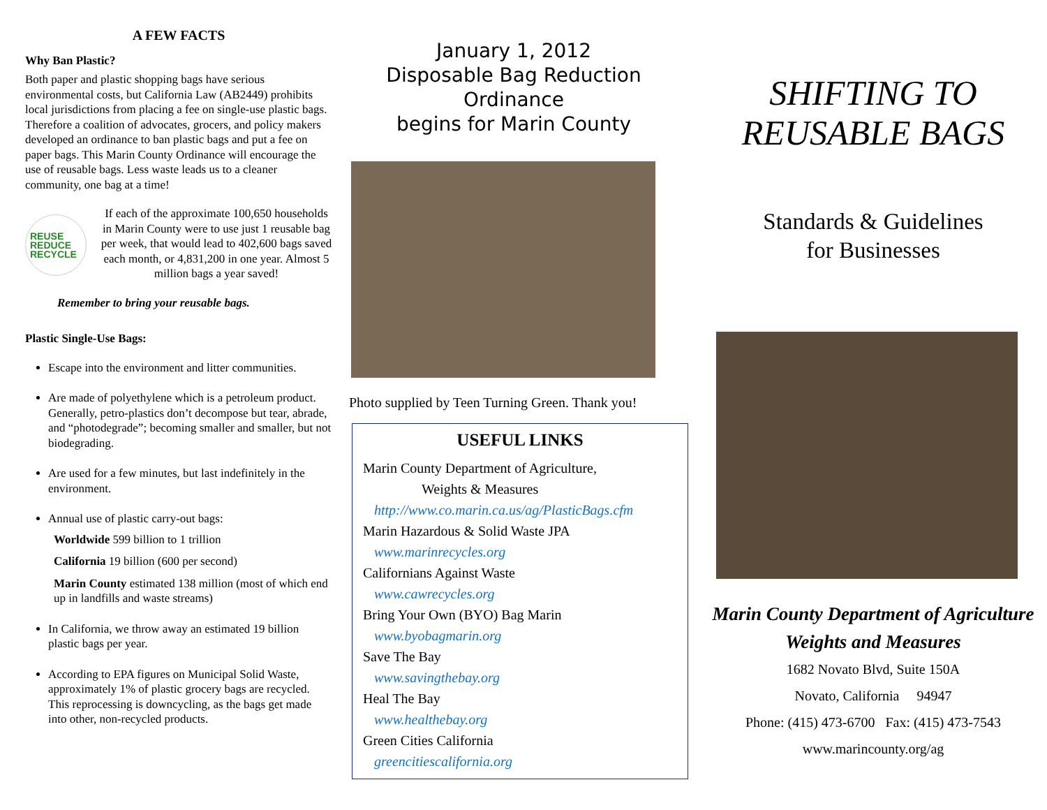A FEW FACTS
Why Ban Plastic?
Both paper and plastic shopping bags have serious environmental costs, but California Law (AB2449) prohibits local jurisdictions from placing a fee on single-use plastic bags. Therefore a coalition of advocates, grocers, and policy makers developed an ordinance to ban plastic bags and put a fee on paper bags. This Marin County Ordinance will encourage the use of reusable bags. Less waste leads us to a cleaner community, one bag at a time!
REUSE
REDUCE
RECYCLE
If each of the approximate 100,650 households in Marin County were to use just 1 reusable bag per week, that would lead to 402,600 bags saved each month, or 4,831,200 in one year. Almost 5 million bags a year saved!
Remember to bring your reusable bags.
Plastic Single-Use Bags:
Escape into the environment and litter communities.
Are made of polyethylene which is a petroleum product. Generally, petro-plastics don’t decompose but tear, abrade, and “photodegrade”; becoming smaller and smaller, but not biodegrading.
Are used for a few minutes, but last indefinitely in the environment.
Annual use of plastic carry-out bags:
Worldwide 599 billion to 1 trillion
California 19 billion (600 per second)
Marin County estimated 138 million (most of which end up in landfills and waste streams)
In California, we throw away an estimated 19 billion plastic bags per year.
According to EPA figures on Municipal Solid Waste, approximately 1% of plastic grocery bags are recycled. This reprocessing is downcycling, as the bags get made into other, non-recycled products.
January 1, 2012
Disposable Bag Reduction
Ordinance
begins for Marin County
Photo supplied by Teen Turning Green. Thank you!
USEFUL LINKS
Marin County Department of Agriculture,
Weights & Measures
http://www.co.marin.ca.us/ag/PlasticBags.cfm
Marin Hazardous & Solid Waste JPA
www.marinrecycles.org
Californians Against Waste
www.cawrecycles.org
Bring Your Own (BYO) Bag Marin
www.byobagmarin.org
Save The Bay
www.savingthebay.org
Heal The Bay
www.healthebay.org
Green Cities California
greencitiescalifornia.org
SHIFTING TO
REUSABLE BAGS
Standards & Guidelines
for Businesses
Marin County Department of Agriculture
Weights and Measures
1682 Novato Blvd, Suite 150A
Novato, California 94947
Phone: (415) 473-6700 Fax: (415) 473-7543
www.marincounty.org/ag